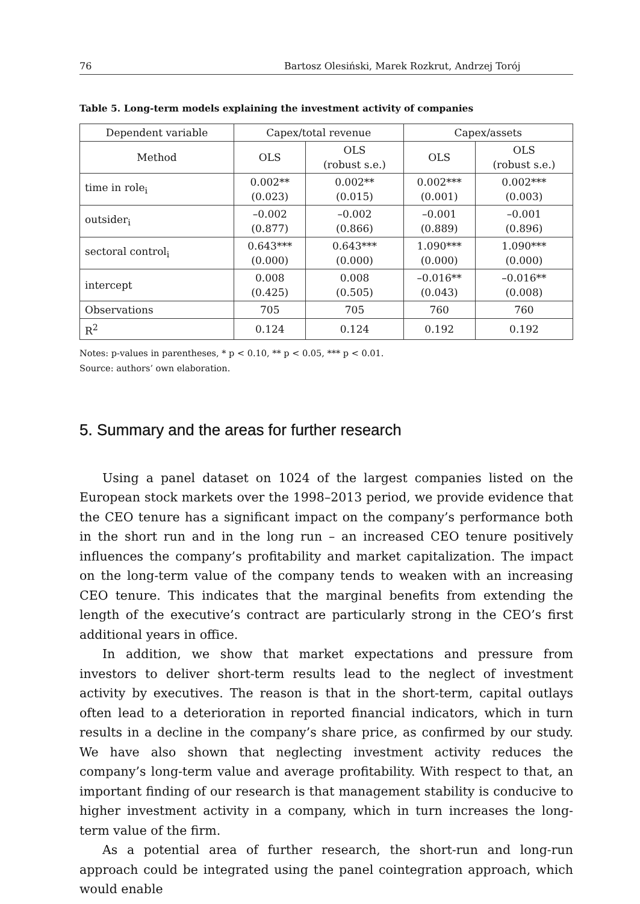76 Bartosz Olesiński, Marek Rozkrut, Andrzej Torój
Table 5. Long-term models explaining the investment activity of companies
| Dependent variable | Capex/total revenue | | Capex/assets | |
| --- | --- | --- | --- | --- |
| Method | OLS | OLS (robust s.e.) | OLS | OLS (robust s.e.) |
| time in role<sub>i</sub> | 0.002** (0.023) | 0.002** (0.015) | 0.002*** (0.001) | 0.002*** (0.003) |
| outsider<sub>i</sub> | –0.002 (0.877) | –0.002 (0.866) | –0.001 (0.889) | –0.001 (0.896) |
| sectoral control<sub>i</sub> | 0.643*** (0.000) | 0.643*** (0.000) | 1.090*** (0.000) | 1.090*** (0.000) |
| intercept | 0.008 (0.425) | 0.008 (0.505) | –0.016** (0.043) | –0.016** (0.008) |
| Observations | 705 | 705 | 760 | 760 |
| R<sup>2</sup> | 0.124 | 0.124 | 0.192 | 0.192 |
Notes: p-values in parentheses, * p < 0.10, ** p < 0.05, *** p < 0.01.
Source: authors’ own elaboration.
5. Summary and the areas for further research
Using a panel dataset on 1024 of the largest companies listed on the European stock markets over the 1998–2013 period, we provide evidence that the CEO tenure has a significant impact on the company’s performance both in the short run and in the long run – an increased CEO tenure positively influences the company’s profitability and market capitalization. The impact on the long-term value of the company tends to weaken with an increasing CEO tenure. This indicates that the marginal benefits from extending the length of the executive’s contract are particularly strong in the CEO’s first additional years in office.
In addition, we show that market expectations and pressure from investors to deliver short-term results lead to the neglect of investment activity by executives. The reason is that in the short-term, capital outlays often lead to a deterioration in reported financial indicators, which in turn results in a decline in the company’s share price, as confirmed by our study. We have also shown that neglecting investment activity reduces the company’s long-term value and average profitability. With respect to that, an important finding of our research is that management stability is conducive to higher investment activity in a company, which in turn increases the long-term value of the firm.
As a potential area of further research, the short-run and long-run approach could be integrated using the panel cointegration approach, which would enable